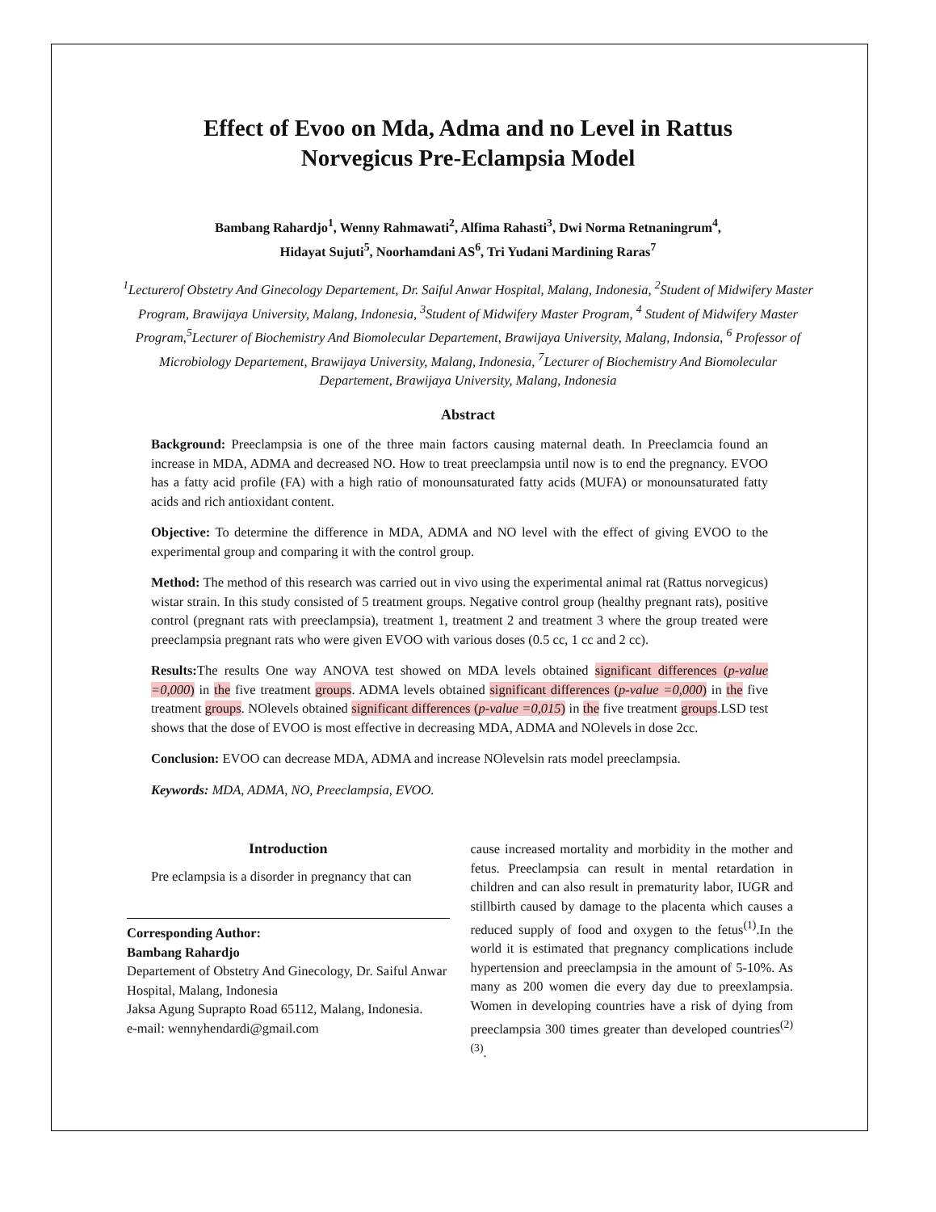Effect of Evoo on Mda, Adma and no Level in Rattus
Norvegicus Pre-Eclampsia Model
Bambang Rahardjo<sup>1</sup>, Wenny Rahmawati<sup>2</sup>, Alfima Rahasti<sup>3</sup>, Dwi Norma Retnaningrum<sup>4</sup>,
Hidayat Sujuti<sup>5</sup>, Noorhamdani AS<sup>6</sup>, Tri Yudani Mardining Raras<sup>7</sup>
<sup>1</sup> Lecturerof Obstetry And Ginecology Departement, Dr. Saiful Anwar Hospital, Malang, Indonesia, <sup>2</sup>Student of Midwifery Master Program, Brawijaya University, Malang, Indonesia, <sup>3</sup>Student of Midwifery Master Program, <sup>4</sup> Student of Midwifery Master Program,<sup>5</sup>Lecturer of Biochemistry And Biomolecular Departement, Brawijaya University, Malang, Indonsia, <sup>6</sup> Professor of Microbiology Departement, Brawijaya University, Malang, Indonesia, <sup>7</sup>Lecturer of Biochemistry And Biomolecular Departement, Brawijaya University, Malang, Indonesia
Abstract
Background: Preeclampsia is one of the three main factors causing maternal death. In Preeclamcia found an increase in MDA, ADMA and decreased NO. How to treat preeclampsia until now is to end the pregnancy. EVOO has a fatty acid profile (FA) with a high ratio of monounsaturated fatty acids (MUFA) or monounsaturated fatty acids and rich antioxidant content.
Objective: To determine the difference in MDA, ADMA and NO level with the effect of giving EVOO to the experimental group and comparing it with the control group.
Method: The method of this research was carried out in vivo using the experimental animal rat (Rattus norvegicus) wistar strain. In this study consisted of 5 treatment groups. Negative control group (healthy pregnant rats), positive control (pregnant rats with preeclampsia), treatment 1, treatment 2 and treatment 3 where the group treated were preeclampsia pregnant rats who were given EVOO with various doses (0.5 cc, 1 cc and 2 cc).
Results: The results One way ANOVA test showed on MDA levels obtained significant differences (p-value =0,000) in the five treatment groups. ADMA levels obtained significant differences (p-value =0,000) in the five treatment groups. NOlevels obtained significant differences (p-value =0,015) in the five treatment groups.LSD test shows that the dose of EVOO is most effective in decreasing MDA, ADMA and NOlevels in dose 2cc.
Conclusion: EVOO can decrease MDA, ADMA and increase NOlevelsin rats model preeclampsia.
Keywords: MDA, ADMA, NO, Preeclampsia, EVOO.
Introduction
Pre eclampsia is a disorder in pregnancy that can
Corresponding Author:
Bambang Rahardjo
Departement of Obstetry And Ginecology, Dr. Saiful Anwar Hospital, Malang, Indonesia
Jaksa Agung Suprapto Road 65112, Malang, Indonesia.
e-mail: wennyhendardi@gmail.com
cause increased mortality and morbidity in the mother and fetus. Preeclampsia can result in mental retardation in children and can also result in prematurity labor, IUGR and stillbirth caused by damage to the placenta which causes a reduced supply of food and oxygen to the fetus<sup>(1)</sup>.In the world it is estimated that pregnancy complications include hypertension and preeclampsia in the amount of 5-10%. As many as 200 women die every day due to preexlampsia. Women in developing countries have a risk of dying from preeclampsia 300 times greater than developed countries<sup>(2)(3)</sup>.